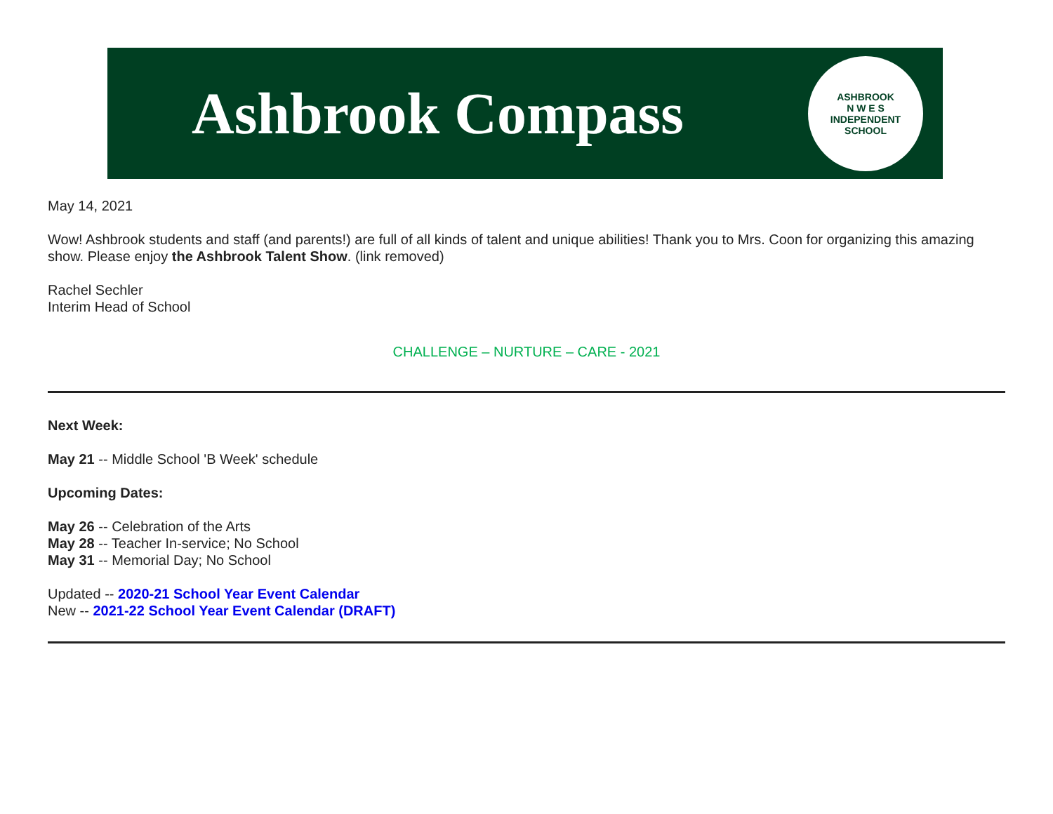Ashbrook Compass
ASHBROOK
N W E S
INDEPENDENT SCHOOL
May 14, 2021
Wow! Ashbrook students and staff (and parents!) are full of all kinds of talent and unique abilities! Thank you to Mrs. Coon for organizing this amazing show. Please enjoy the Ashbrook Talent Show. (link removed)
Rachel Sechler
Interim Head of School
CHALLENGE – NURTURE – CARE - 2021
Next Week:
May 21 -- Middle School 'B Week' schedule
Upcoming Dates:
May 26 -- Celebration of the Arts
May 28 -- Teacher In-service; No School
May 31 -- Memorial Day; No School
Updated -- 2020-21 School Year Event Calendar
New -- 2021-22 School Year Event Calendar (DRAFT)